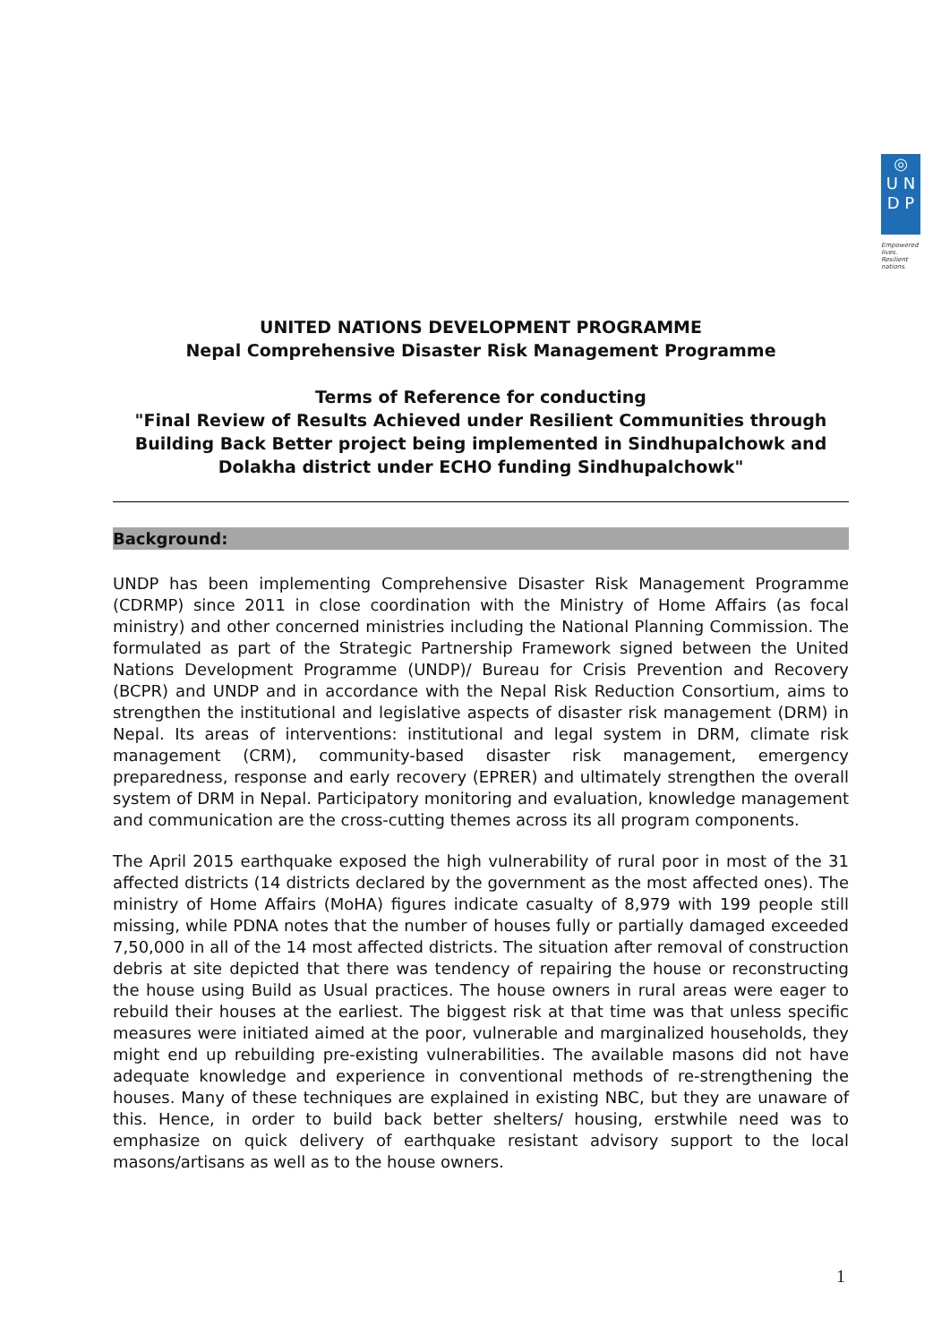◎
U N
D P
Empowered lives.
Resilient nations.
UNITED NATIONS DEVELOPMENT PROGRAMME
Nepal Comprehensive Disaster Risk Management Programme
Terms of Reference for conducting
"Final Review of Results Achieved under Resilient Communities through Building Back Better project being implemented in Sindhupalchowk and Dolakha district under ECHO funding Sindhupalchowk"
Background:
UNDP has been implementing Comprehensive Disaster Risk Management Programme (CDRMP) since 2011 in close coordination with the Ministry of Home Affairs (as focal ministry) and other concerned ministries including the National Planning Commission. The formulated as part of the Strategic Partnership Framework signed between the United Nations Development Programme (UNDP)/ Bureau for Crisis Prevention and Recovery (BCPR) and UNDP and in accordance with the Nepal Risk Reduction Consortium, aims to strengthen the institutional and legislative aspects of disaster risk management (DRM) in Nepal. Its areas of interventions: institutional and legal system in DRM, climate risk management (CRM), community-based disaster risk management, emergency preparedness, response and early recovery (EPRER) and ultimately strengthen the overall system of DRM in Nepal. Participatory monitoring and evaluation, knowledge management and communication are the cross-cutting themes across its all program components.
The April 2015 earthquake exposed the high vulnerability of rural poor in most of the 31 affected districts (14 districts declared by the government as the most affected ones). The ministry of Home Affairs (MoHA) figures indicate casualty of 8,979 with 199 people still missing, while PDNA notes that the number of houses fully or partially damaged exceeded 7,50,000 in all of the 14 most affected districts. The situation after removal of construction debris at site depicted that there was tendency of repairing the house or reconstructing the house using Build as Usual practices. The house owners in rural areas were eager to rebuild their houses at the earliest. The biggest risk at that time was that unless specific measures were initiated aimed at the poor, vulnerable and marginalized households, they might end up rebuilding pre-existing vulnerabilities. The available masons did not have adequate knowledge and experience in conventional methods of re-strengthening the houses. Many of these techniques are explained in existing NBC, but they are unaware of this. Hence, in order to build back better shelters/ housing, erstwhile need was to emphasize on quick delivery of earthquake resistant advisory support to the local masons/artisans as well as to the house owners.
1